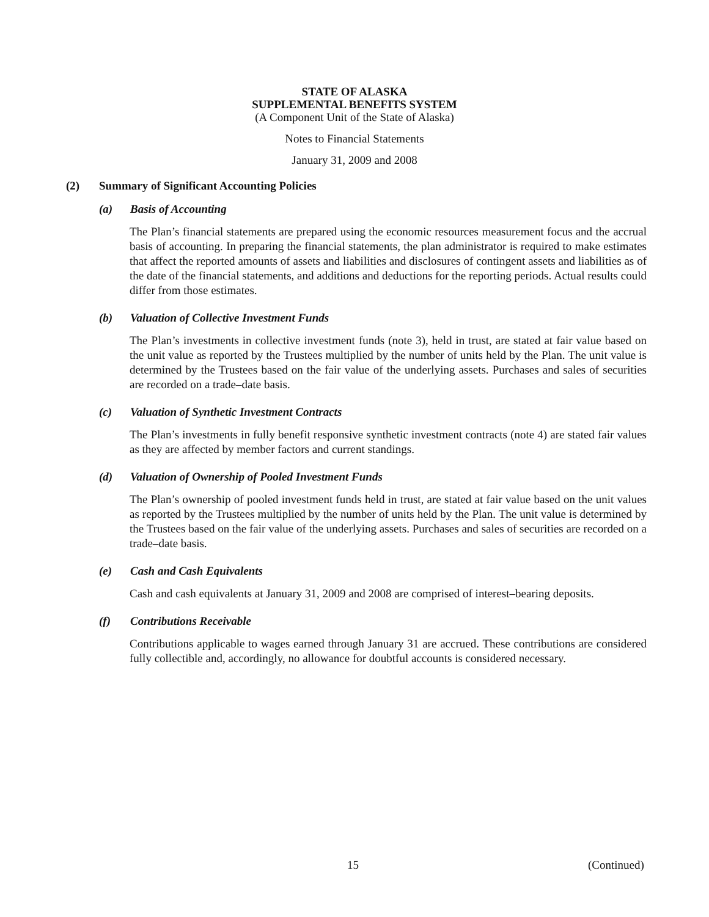STATE OF ALASKA
SUPPLEMENTAL BENEFITS SYSTEM
(A Component Unit of the State of Alaska)
Notes to Financial Statements
January 31, 2009 and 2008
(2) Summary of Significant Accounting Policies
(a) Basis of Accounting
The Plan’s financial statements are prepared using the economic resources measurement focus and the accrual basis of accounting. In preparing the financial statements, the plan administrator is required to make estimates that affect the reported amounts of assets and liabilities and disclosures of contingent assets and liabilities as of the date of the financial statements, and additions and deductions for the reporting periods. Actual results could differ from those estimates.
(b) Valuation of Collective Investment Funds
The Plan’s investments in collective investment funds (note 3), held in trust, are stated at fair value based on the unit value as reported by the Trustees multiplied by the number of units held by the Plan. The unit value is determined by the Trustees based on the fair value of the underlying assets. Purchases and sales of securities are recorded on a trade–date basis.
(c) Valuation of Synthetic Investment Contracts
The Plan’s investments in fully benefit responsive synthetic investment contracts (note 4) are stated fair values as they are affected by member factors and current standings.
(d) Valuation of Ownership of Pooled Investment Funds
The Plan’s ownership of pooled investment funds held in trust, are stated at fair value based on the unit values as reported by the Trustees multiplied by the number of units held by the Plan. The unit value is determined by the Trustees based on the fair value of the underlying assets. Purchases and sales of securities are recorded on a trade–date basis.
(e) Cash and Cash Equivalents
Cash and cash equivalents at January 31, 2009 and 2008 are comprised of interest–bearing deposits.
(f) Contributions Receivable
Contributions applicable to wages earned through January 31 are accrued. These contributions are considered fully collectible and, accordingly, no allowance for doubtful accounts is considered necessary.
15 (Continued)